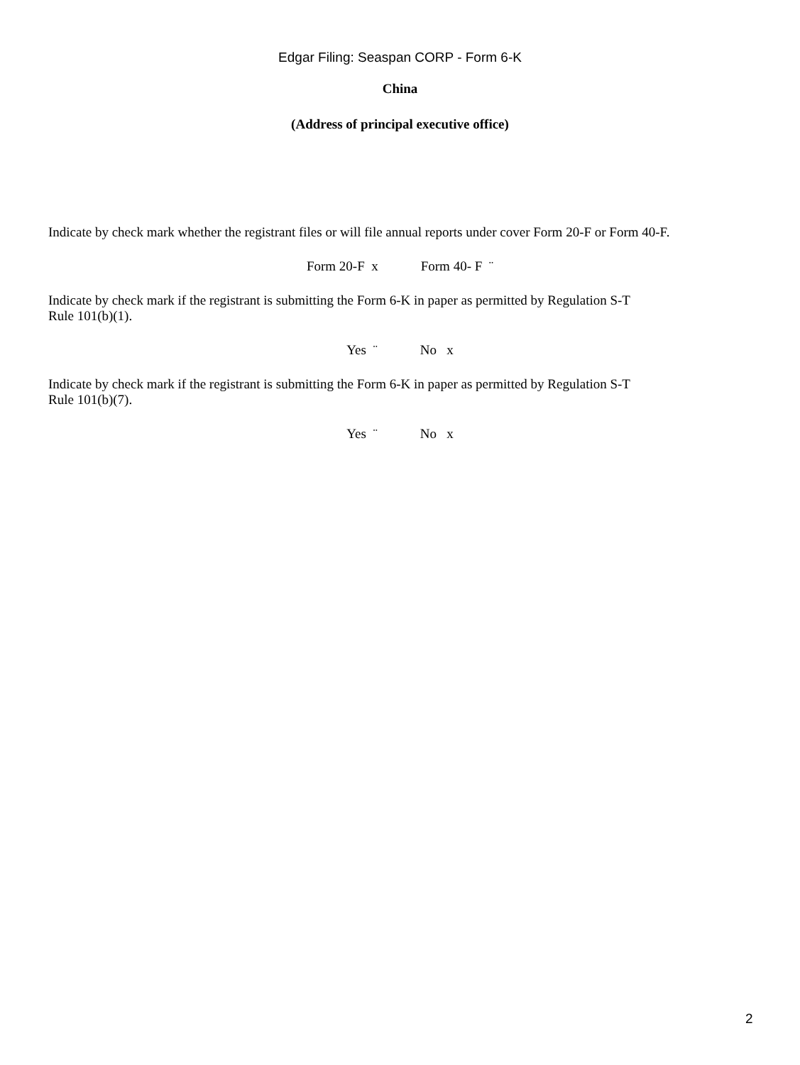Edgar Filing: Seaspan CORP - Form 6-K
China
(Address of principal executive office)
Indicate by check mark whether the registrant files or will file annual reports under cover Form 20-F or Form 40-F.
Form 20-F x Form 40- F ¨
Indicate by check mark if the registrant is submitting the Form 6-K in paper as permitted by Regulation S-T
Rule 101(b)(1).
Yes ¨ No x
Indicate by check mark if the registrant is submitting the Form 6-K in paper as permitted by Regulation S-T
Rule 101(b)(7).
Yes ¨ No x
2